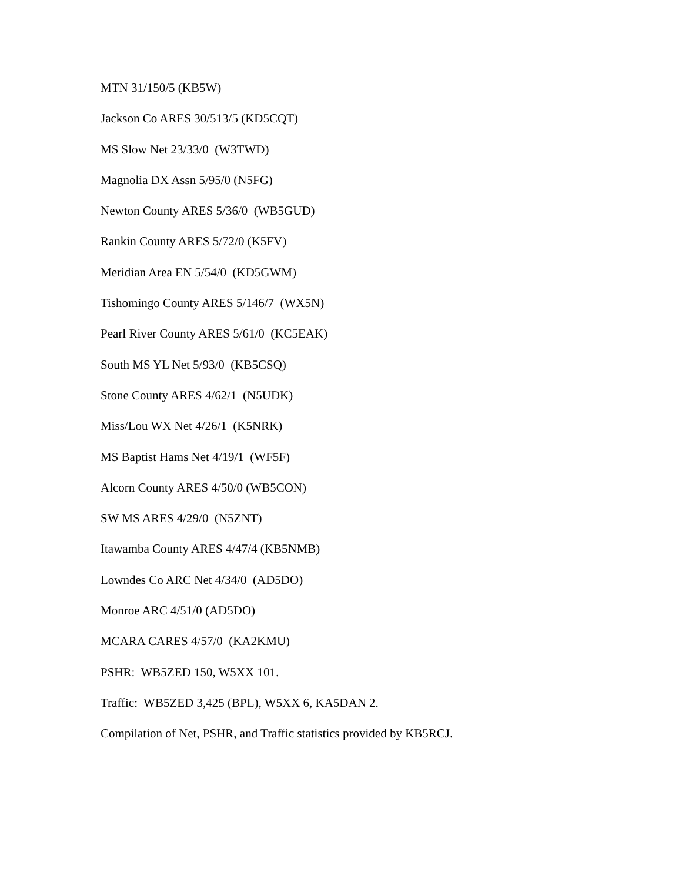MTN 31/150/5 (KB5W)
Jackson Co ARES 30/513/5 (KD5CQT)
MS Slow Net 23/33/0 (W3TWD)
Magnolia DX Assn 5/95/0 (N5FG)
Newton County ARES 5/36/0 (WB5GUD)
Rankin County ARES 5/72/0 (K5FV)
Meridian Area EN 5/54/0 (KD5GWM)
Tishomingo County ARES 5/146/7 (WX5N)
Pearl River County ARES 5/61/0 (KC5EAK)
South MS YL Net 5/93/0 (KB5CSQ)
Stone County ARES 4/62/1 (N5UDK)
Miss/Lou WX Net 4/26/1 (K5NRK)
MS Baptist Hams Net 4/19/1 (WF5F)
Alcorn County ARES 4/50/0 (WB5CON)
SW MS ARES 4/29/0 (N5ZNT)
Itawamba County ARES 4/47/4 (KB5NMB)
Lowndes Co ARC Net 4/34/0 (AD5DO)
Monroe ARC 4/51/0 (AD5DO)
MCARA CARES 4/57/0 (KA2KMU)
PSHR: WB5ZED 150, W5XX 101.
Traffic: WB5ZED 3,425 (BPL), W5XX 6, KA5DAN 2.
Compilation of Net, PSHR, and Traffic statistics provided by KB5RCJ.